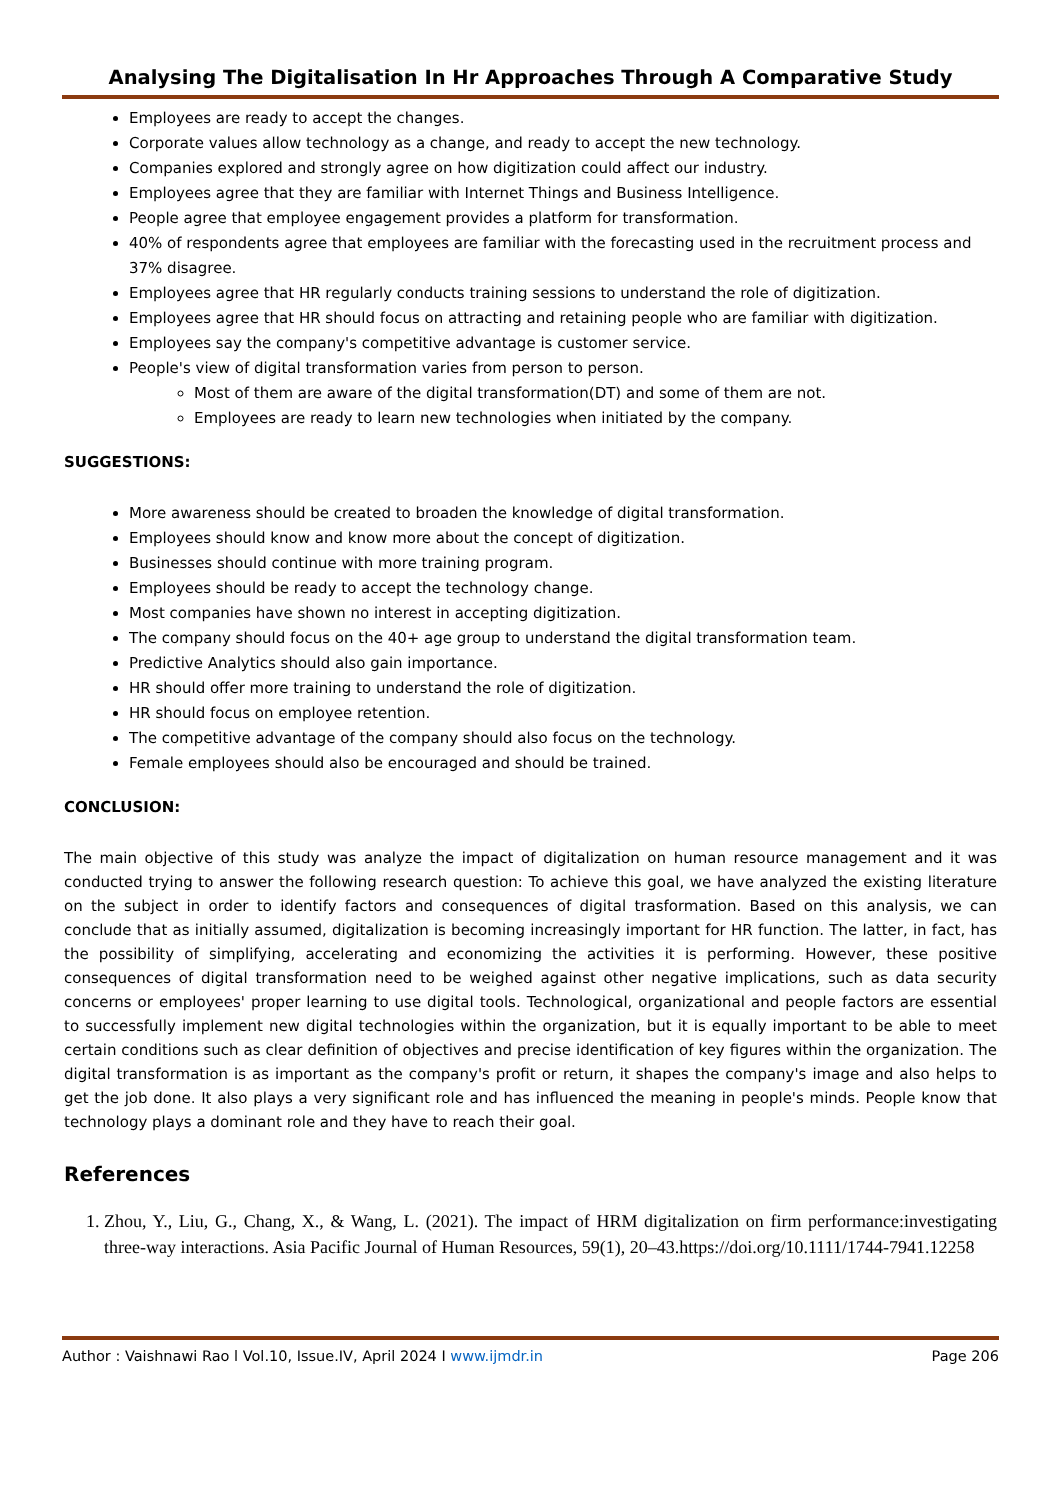Analysing The Digitalisation In Hr Approaches Through A Comparative Study
Employees are ready to accept the changes.
Corporate values allow technology as a change, and ready to accept the new technology.
Companies explored and strongly agree on how digitization could affect our industry.
Employees agree that they are familiar with Internet Things and Business Intelligence.
People agree that employee engagement provides a platform for transformation.
40% of respondents agree that employees are familiar with the forecasting used in the recruitment process and 37% disagree.
Employees agree that HR regularly conducts training sessions to understand the role of digitization.
Employees agree that HR should focus on attracting and retaining people who are familiar with digitization.
Employees say the company's competitive advantage is customer service.
People's view of digital transformation varies from person to person.
Most of them are aware of the digital transformation(DT) and some of them are not.
Employees are ready to learn new technologies when initiated by the company.
SUGGESTIONS:
More awareness should be created to broaden the knowledge of digital transformation.
Employees should know and know more about the concept of digitization.
Businesses should continue with more training program.
Employees should be ready to accept the technology change.
Most companies have shown no interest in accepting digitization.
The company should focus on the 40+ age group to understand the digital transformation team.
Predictive Analytics should also gain importance.
HR should offer more training to understand the role of digitization.
HR should focus on employee retention.
The competitive advantage of the company should also focus on the technology.
Female employees should also be encouraged and should be trained.
CONCLUSION:
The main objective of this study was analyze the impact of digitalization on human resource management and it was conducted trying to answer the following research question: To achieve this goal, we have analyzed the existing literature on the subject in order to identify factors and consequences of digital trasformation. Based on this analysis, we can conclude that as initially assumed, digitalization is becoming increasingly important for HR function. The latter, in fact, has the possibility of simplifying, accelerating and economizing the activities it is performing. However, these positive consequences of digital transformation need to be weighed against other negative implications, such as data security concerns or employees' proper learning to use digital tools. Technological, organizational and people factors are essential to successfully implement new digital technologies within the organization, but it is equally important to be able to meet certain conditions such as clear definition of objectives and precise identification of key figures within the organization. The digital transformation is as important as the company's profit or return, it shapes the company's image and also helps to get the job done. It also plays a very significant role and has influenced the meaning in people's minds. People know that technology plays a dominant role and they have to reach their goal.
References
1. Zhou, Y., Liu, G., Chang, X., & Wang, L. (2021). The impact of HRM digitalization on firm performance:investigating three-way interactions. Asia Pacific Journal of Human Resources, 59(1), 20–43.https://doi.org/10.1111/1744-7941.12258
Author : Vaishnawi Rao l Vol.10, Issue.IV, April 2024 I www.ijmdr.in Page 206